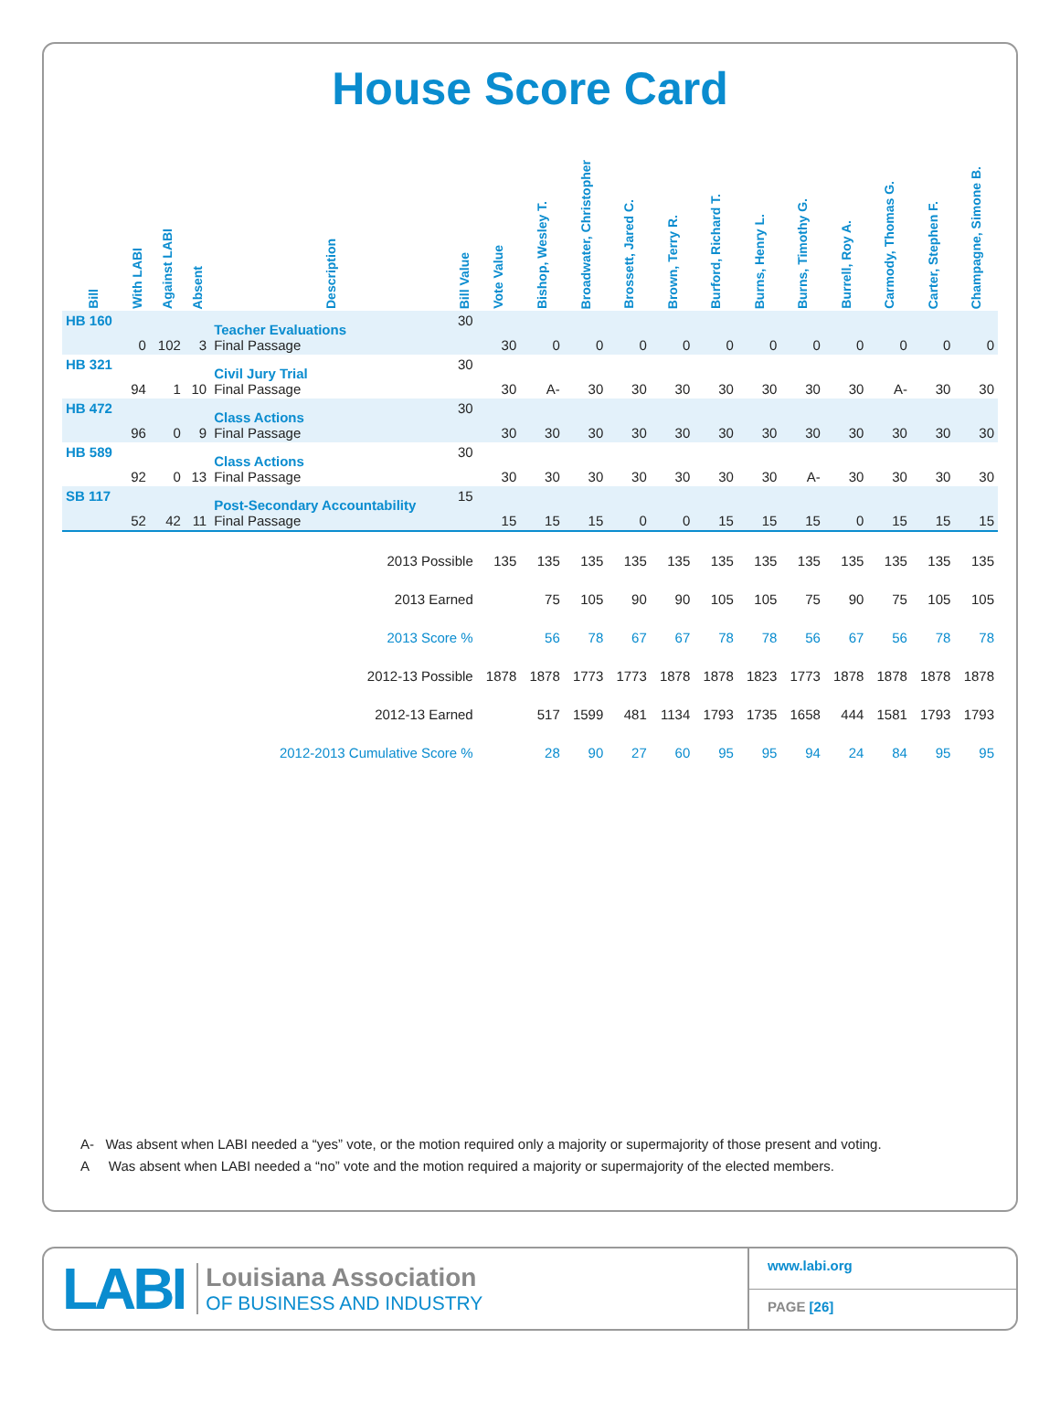House Score Card
| Bill | With LABI | Against LABI | Absent | Description | Bill Value | Vote Value | Bishop, Wesley T. | Broadwater, Christopher | Brossett, Jared C. | Brown, Terry R. | Burford, Richard T. | Burns, Henry L. | Burns, Timothy G. | Burrell, Roy A. | Carmody, Thomas G. | Carter, Stephen F. | Champagne, Simone B. |
| --- | --- | --- | --- | --- | --- | --- | --- | --- | --- | --- | --- | --- | --- | --- | --- | --- | --- |
| HB 160 | 0 | 102 | 3 | Teacher Evaluations Final Passage | 30 | 30 | 0 | 0 | 0 | 0 | 0 | 0 | 0 | 0 | 0 | 0 | 0 |
| HB 321 | 94 | 1 | 10 | Civil Jury Trial Final Passage | 30 | 30 | A- | 30 | 30 | 30 | 30 | 30 | 30 | 30 | A- | 30 | 30 |
| HB 472 | 96 | 0 | 9 | Class Actions Final Passage | 30 | 30 | 30 | 30 | 30 | 30 | 30 | 30 | 30 | 30 | 30 | 30 | 30 |
| HB 589 | 92 | 0 | 13 | Class Actions Final Passage | 30 | 30 | 30 | 30 | 30 | 30 | 30 | 30 | A- | 30 | 30 | 30 | 30 |
| SB 117 | 52 | 42 | 11 | Post-Secondary Accountability Final Passage | 15 | 15 | 15 | 15 | 0 | 0 | 15 | 15 | 15 | 0 | 15 | 15 | 15 |
| 2013 Possible | | | | | | 135 | 135 | 135 | 135 | 135 | 135 | 135 | 135 | 135 | 135 | 135 | 135 |
| 2013 Earned | | | | | | | 75 | 105 | 90 | 90 | 105 | 105 | 75 | 90 | 75 | 105 | 105 |
| 2013 Score % | | | | | | | 56 | 78 | 67 | 67 | 78 | 78 | 56 | 67 | 56 | 78 | 78 |
| 2012-13 Possible | | | | | | 1878 | 1878 | 1773 | 1773 | 1878 | 1878 | 1823 | 1773 | 1878 | 1878 | 1878 | 1878 |
| 2012-13 Earned | | | | | | | 517 | 1599 | 481 | 1134 | 1793 | 1735 | 1658 | 444 | 1581 | 1793 | 1793 |
| 2012-2013 Cumulative Score % | | | | | | | 28 | 90 | 27 | 60 | 95 | 95 | 94 | 24 | 84 | 95 | 95 |
A- Was absent when LABI needed a “yes” vote, or the motion required only a majority or supermajority of those present and voting.
A Was absent when LABI needed a “no” vote and the motion required a majority or supermajority of the elected members.
LABI
Louisiana Association
OF BUSINESS AND INDUSTRY
www.labi.org
PAGE [26]